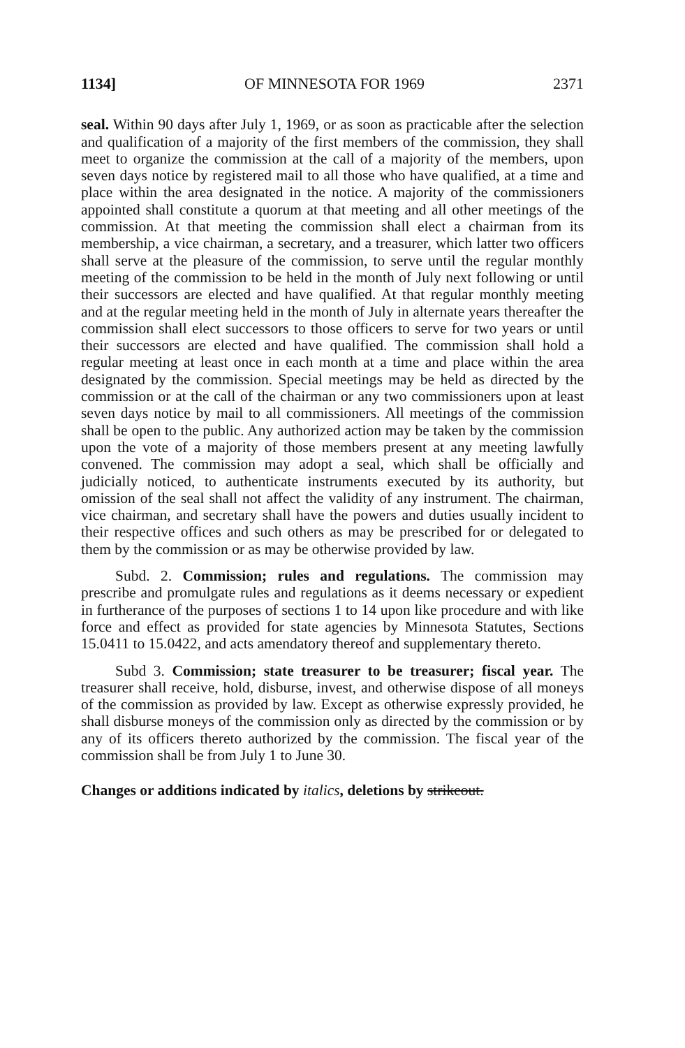1134] OF MINNESOTA FOR 1969 2371
seal. Within 90 days after July 1, 1969, or as soon as practicable after the selection and qualification of a majority of the first members of the commission, they shall meet to organize the commission at the call of a majority of the members, upon seven days notice by registered mail to all those who have qualified, at a time and place within the area designated in the notice. A majority of the commissioners appointed shall constitute a quorum at that meeting and all other meetings of the commission. At that meeting the commission shall elect a chairman from its membership, a vice chairman, a secretary, and a treasurer, which latter two officers shall serve at the pleasure of the commission, to serve until the regular monthly meeting of the commission to be held in the month of July next following or until their successors are elected and have qualified. At that regular monthly meeting and at the regular meeting held in the month of July in alternate years thereafter the commission shall elect successors to those officers to serve for two years or until their successors are elected and have qualified. The commission shall hold a regular meeting at least once in each month at a time and place within the area designated by the commission. Special meetings may be held as directed by the commission or at the call of the chairman or any two commissioners upon at least seven days notice by mail to all commissioners. All meetings of the commission shall be open to the public. Any authorized action may be taken by the commission upon the vote of a majority of those members present at any meeting lawfully convened. The commission may adopt a seal, which shall be officially and judicially noticed, to authenticate instruments executed by its authority, but omission of the seal shall not affect the validity of any instrument. The chairman, vice chairman, and secretary shall have the powers and duties usually incident to their respective offices and such others as may be prescribed for or delegated to them by the commission or as may be otherwise provided by law.
Subd. 2. Commission; rules and regulations. The commission may prescribe and promulgate rules and regulations as it deems necessary or expedient in furtherance of the purposes of sections 1 to 14 upon like procedure and with like force and effect as provided for state agencies by Minnesota Statutes, Sections 15.0411 to 15.0422, and acts amendatory thereof and supplementary thereto.
Subd 3. Commission; state treasurer to be treasurer; fiscal year. The treasurer shall receive, hold, disburse, invest, and otherwise dispose of all moneys of the commission as provided by law. Except as otherwise expressly provided, he shall disburse moneys of the commission only as directed by the commission or by any of its officers thereto authorized by the commission. The fiscal year of the commission shall be from July 1 to June 30.
Changes or additions indicated by italics, deletions by strikeout.